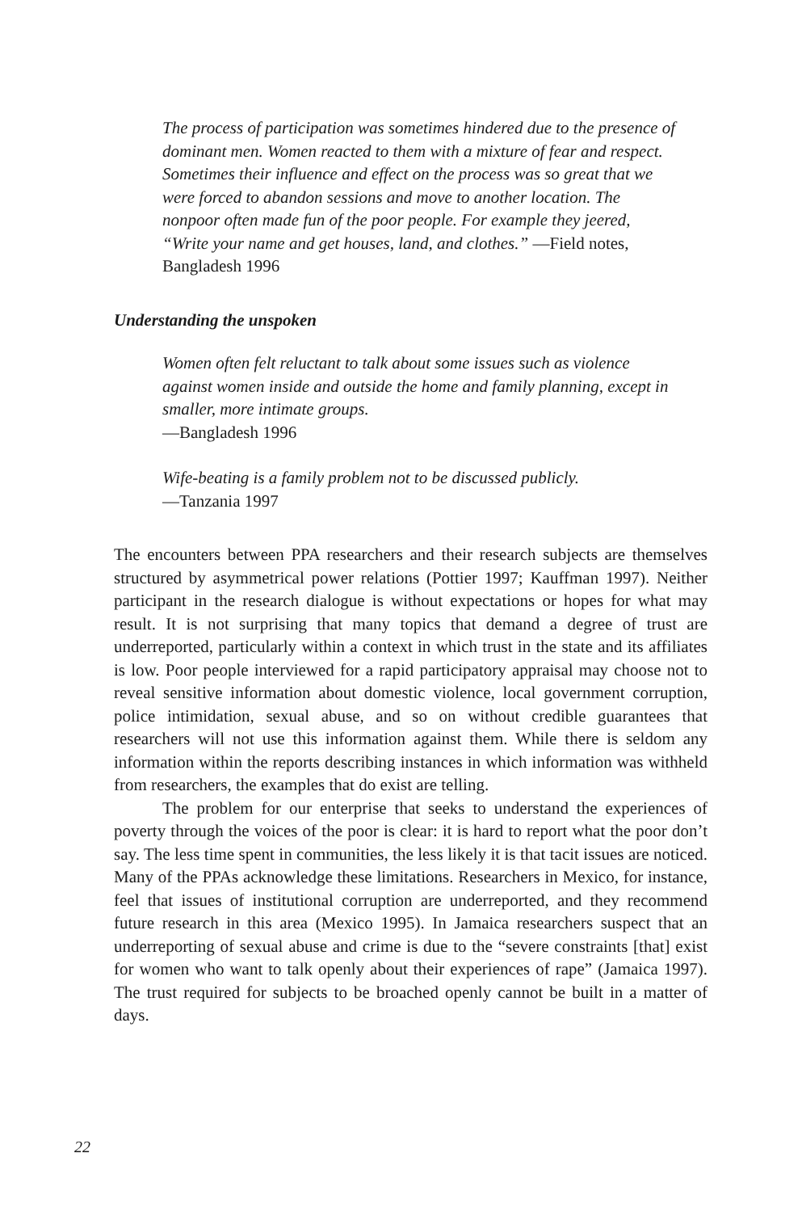The process of participation was sometimes hindered due to the presence of dominant men. Women reacted to them with a mixture of fear and respect. Sometimes their influence and effect on the process was so great that we were forced to abandon sessions and move to another location. The nonpoor often made fun of the poor people. For example they jeered, “Write your name and get houses, land, and clothes.” —Field notes, Bangladesh 1996
Understanding the unspoken
Women often felt reluctant to talk about some issues such as violence against women inside and outside the home and family planning, except in smaller, more intimate groups.
—Bangladesh 1996
Wife-beating is a family problem not to be discussed publicly.
—Tanzania 1997
The encounters between PPA researchers and their research subjects are themselves structured by asymmetrical power relations (Pottier 1997; Kauffman 1997). Neither participant in the research dialogue is without expectations or hopes for what may result. It is not surprising that many topics that demand a degree of trust are underreported, particularly within a context in which trust in the state and its affiliates is low. Poor people interviewed for a rapid participatory appraisal may choose not to reveal sensitive information about domestic violence, local government corruption, police intimidation, sexual abuse, and so on without credible guarantees that researchers will not use this information against them. While there is seldom any information within the reports describing instances in which information was withheld from researchers, the examples that do exist are telling.
The problem for our enterprise that seeks to understand the experiences of poverty through the voices of the poor is clear: it is hard to report what the poor don’t say. The less time spent in communities, the less likely it is that tacit issues are noticed. Many of the PPAs acknowledge these limitations. Researchers in Mexico, for instance, feel that issues of institutional corruption are underreported, and they recommend future research in this area (Mexico 1995). In Jamaica researchers suspect that an underreporting of sexual abuse and crime is due to the “severe constraints [that] exist for women who want to talk openly about their experiences of rape” (Jamaica 1997). The trust required for subjects to be broached openly cannot be built in a matter of days.
22